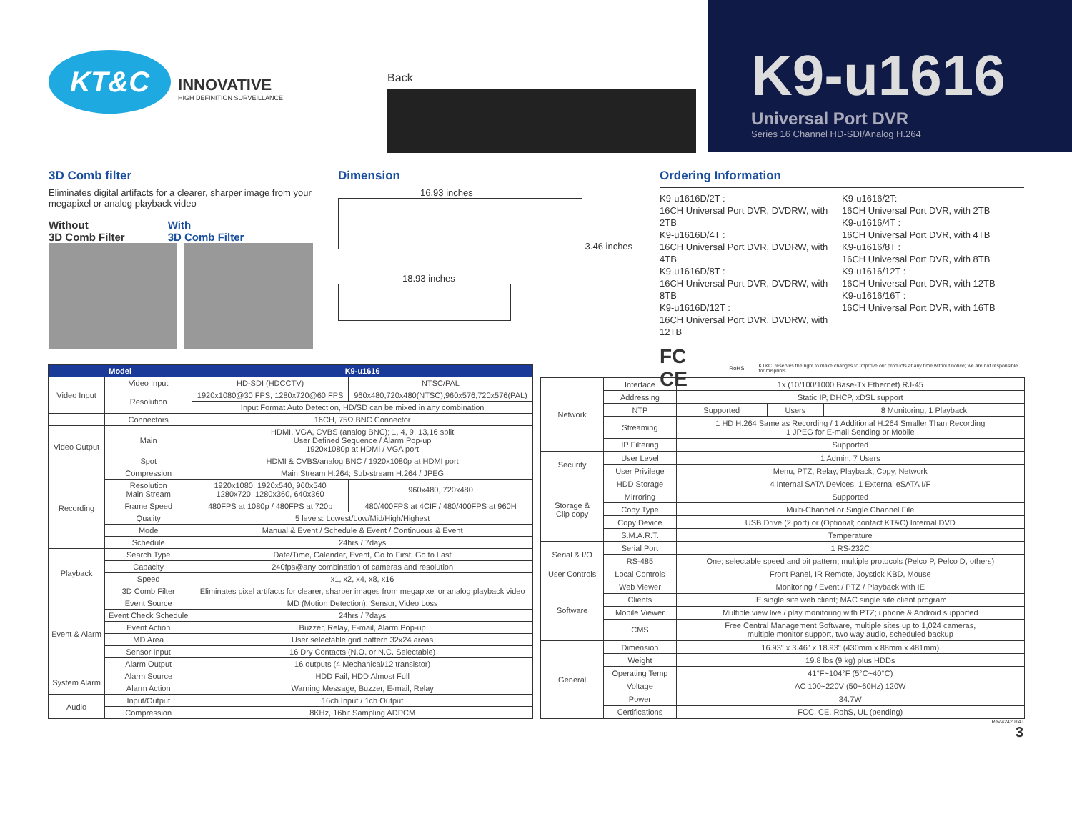KT&C INNOVATIVE HIGH DEFINITION SURVEILLANCE
Back
K9-u1616
Universal Port DVR
Series 16 Channel HD-SDI/Analog H.264
3D Comb filter
Eliminates digital artifacts for a clearer, sharper image from your megapixel or analog playback video
Without
3D Comb Filter
With
3D Comb Filter
Dimension
16.93 inches
3.46 inches
18.93 inches
Ordering Information
K9-u1616D/2T :
16CH Universal Port DVR, DVDRW, with 2TB
K9-u1616D/4T :
16CH Universal Port DVR, DVDRW, with 4TB
K9-u1616D/8T :
16CH Universal Port DVR, DVDRW, with 8TB
K9-u1616D/12T :
16CH Universal Port DVR, DVDRW, with 12TB
K9-u1616/2T:
16CH Universal Port DVR, with 2TB
K9-u1616/4T :
16CH Universal Port DVR, with 4TB
K9-u1616/8T :
16CH Universal Port DVR, with 8TB
K9-u1616/12T :
16CH Universal Port DVR, with 12TB
K9-u1616/16T :
16CH Universal Port DVR, with 16TB
FC CE RoHS KT&C. reserves the right to make changes to improve our products at any time without notice; we are not responsible for misprints.
| Model | | K9-u1616 | |
| --- | --- | --- | --- |
| Video Input | Video Input | HD-SDI (HDCCTV) | NTSC/PAL |
| | Resolution | 1920x1080@30 FPS, 1280x720@60 FPS | 960x480,720x480(NTSC),960x576,720x576(PAL) |
| | | Input Format Auto Detection, HD/SD can be mixed in any combination | |
| | Connectors | 16CH, 75Ω BNC Connector | |
| Video Output | Main | HDMI, VGA, CVBS (analog BNC); 1, 4, 9, 13,16 split User Defined Sequence / Alarm Pop-up 1920x1080p at HDMI / VGA port | |
| | Spot | HDMI & CVBS/analog BNC / 1920x1080p at HDMI port | |
| Recording | Compression | Main Stream H.264; Sub-stream H.264 / JPEG | |
| | Resolution Main Stream | 1920x1080, 1920x540, 960x540 1280x720, 1280x360, 640x360 | 960x480, 720x480 |
| | Frame Speed | 480FPS at 1080p / 480FPS at 720p | 480/400FPS at 4CIF / 480/400FPS at 960H |
| | Quality | 5 levels: Lowest/Low/Mid/High/Highest | |
| | Mode | Manual & Event / Schedule & Event / Continuous & Event | |
| | Schedule | 24hrs / 7days | |
| Playback | Search Type | Date/Time, Calendar, Event, Go to First, Go to Last | |
| | Capacity | 240fps@any combination of cameras and resolution | |
| | Speed | x1, x2, x4, x8, x16 | |
| | 3D Comb Filter | Eliminates pixel artifacts for clearer, sharper images from megapixel or analog playback video | |
| Event & Alarm | Event Source | MD (Motion Detection), Sensor, Video Loss | |
| | Event Check Schedule | 24hrs / 7days | |
| | Event Action | Buzzer, Relay, E-mail, Alarm Pop-up | |
| | MD Area | User selectable grid pattern 32x24 areas | |
| | Sensor Input | 16 Dry Contacts (N.O. or N.C. Selectable) | |
| | Alarm Output | 16 outputs (4 Mechanical/12 transistor) | |
| System Alarm | Alarm Source | HDD Fail, HDD Almost Full | |
| | Alarm Action | Warning Message, Buzzer, E-mail, Relay | |
| Audio | Input/Output | 16ch Input / 1ch Output | |
| | Compression | 8KHz, 16bit Sampling ADPCM | |
| Network | Interface | 1x (10/100/1000 Base-Tx Ethernet) RJ-45 | | |
| | Addressing | Static IP, DHCP, xDSL support | | |
| | NTP | Supported | Users | 8 Monitoring, 1 Playback |
| | Streaming | 1 HD H.264 Same as Recording / 1 Additional H.264 Smaller Than Recording 1 JPEG for E-mail Sending or Mobile | | |
| | IP Filtering | Supported | | |
| Security | User Level | 1 Admin, 7 Users | | |
| | User Privilege | Menu, PTZ, Relay, Playback, Copy, Network | | |
| Storage & Clip copy | HDD Storage | 4 Internal SATA Devices, 1 External eSATA I/F | | |
| | Mirroring | Supported | | |
| | Copy Type | Multi-Channel or Single Channel File | | |
| | Copy Device | USB Drive (2 port) or (Optional; contact KT&C) Internal DVD | | |
| | S.M.A.R.T. | Temperature | | |
| Serial & I/O | Serial Port | 1 RS-232C | | |
| | RS-485 | One; selectable speed and bit pattern; multiple protocols (Pelco P, Pelco D, others) | | |
| User Controls | Local Controls | Front Panel, IR Remote, Joystick KBD, Mouse | | |
| Software | Web Viewer | Monitoring / Event / PTZ / Playback with IE | | |
| | Clients | IE single site web client; MAC single site client program | | |
| | Mobile Viewer | Multiple view live / play monitoring with PTZ; i phone & Android supported | | |
| | CMS | Free Central Management Software, multiple sites up to 1,024 cameras, multiple monitor support, two way audio, scheduled backup | | |
| General | Dimension | 16.93" x 3.46" x 18.93" (430mm x 88mm x 481mm) | | |
| | Weight | 19.8 lbs (9 kg) plus HDDs | | |
| | Operating Temp | 41°F~104°F (5°C~40°C) | | |
| | Voltage | AC 100~220V (50~60Hz) 120W | | |
| | Power | 34.7W | | |
| | Certifications | FCC, CE, RohS, UL (pending) | | |
Rev.4242014J
3